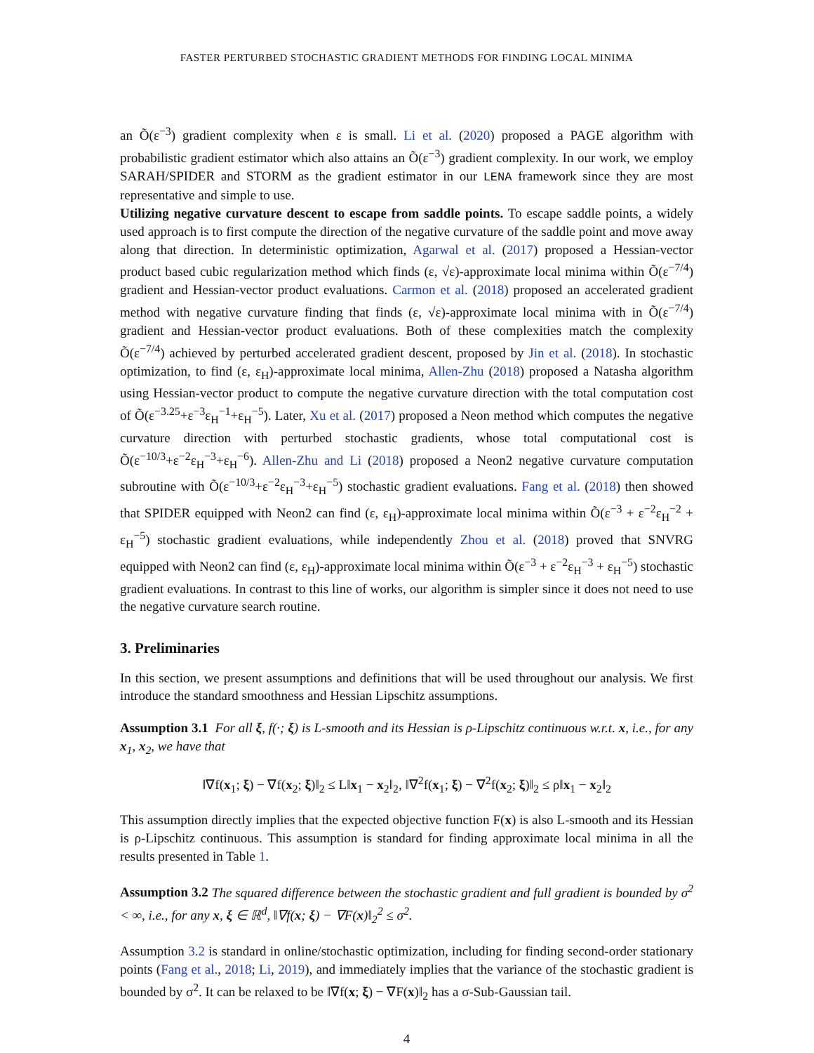FASTER PERTURBED STOCHASTIC GRADIENT METHODS FOR FINDING LOCAL MINIMA
an Õ(ε<sup>−3</sup>) gradient complexity when ε is small. Li et al. (2020) proposed a PAGE algorithm with probabilistic gradient estimator which also attains an Õ(ε<sup>−3</sup>) gradient complexity. In our work, we employ SARAH/SPIDER and STORM as the gradient estimator in our LENA framework since they are most representative and simple to use.
Utilizing negative curvature descent to escape from saddle points. To escape saddle points, a widely used approach is to first compute the direction of the negative curvature of the saddle point and move away along that direction. In deterministic optimization, Agarwal et al. (2017) proposed a Hessian-vector product based cubic regularization method which finds (ε, √ε)-approximate local minima within Õ(ε<sup>−7/4</sup>) gradient and Hessian-vector product evaluations. Carmon et al. (2018) proposed an accelerated gradient method with negative curvature finding that finds (ε, √ε)-approximate local minima with in Õ(ε<sup>−7/4</sup>) gradient and Hessian-vector product evaluations. Both of these complexities match the complexity Õ(ε<sup>−7/4</sup>) achieved by perturbed accelerated gradient descent, proposed by Jin et al. (2018). In stochastic optimization, to find (ε, ε<sub>H</sub>)-approximate local minima, Allen-Zhu (2018) proposed a Natasha algorithm using Hessian-vector product to compute the negative curvature direction with the total computation cost of Õ(ε<sup>−3.25</sup>+ε<sup>−3</sup>ε<sub>H</sub><sup>−1</sup>+ε<sub>H</sub><sup>−5</sup>). Later, Xu et al. (2017) proposed a Neon method which computes the negative curvature direction with perturbed stochastic gradients, whose total computational cost is Õ(ε<sup>−10/3</sup>+ε<sup>−2</sup>ε<sub>H</sub><sup>−3</sup>+ε<sub>H</sub><sup>−6</sup>). Allen-Zhu and Li (2018) proposed a Neon2 negative curvature computation subroutine with Õ(ε<sup>−10/3</sup>+ε<sup>−2</sup>ε<sub>H</sub><sup>−3</sup>+ε<sub>H</sub><sup>−5</sup>) stochastic gradient evaluations. Fang et al. (2018) then showed that SPIDER equipped with Neon2 can find (ε, ε<sub>H</sub>)-approximate local minima within Õ(ε<sup>−3</sup> + ε<sup>−2</sup>ε<sub>H</sub><sup>−2</sup> + ε<sub>H</sub><sup>−5</sup>) stochastic gradient evaluations, while independently Zhou et al. (2018) proved that SNVRG equipped with Neon2 can find (ε, ε<sub>H</sub>)-approximate local minima within Õ(ε<sup>−3</sup> + ε<sup>−2</sup>ε<sub>H</sub><sup>−3</sup> + ε<sub>H</sub><sup>−5</sup>) stochastic gradient evaluations. In contrast to this line of works, our algorithm is simpler since it does not need to use the negative curvature search routine.
3. Preliminaries
In this section, we present assumptions and definitions that will be used throughout our analysis. We first introduce the standard smoothness and Hessian Lipschitz assumptions.
Assumption 3.1 For all ξ, f(·; ξ) is L-smooth and its Hessian is ρ-Lipschitz continuous w.r.t. x, i.e., for any x<sub>1</sub>, x<sub>2</sub>, we have that
‖∇f(x<sub>1</sub>; ξ) − ∇f(x<sub>2</sub>; ξ)‖<sub>2</sub> ≤ L‖x<sub>1</sub> − x<sub>2</sub>‖<sub>2</sub>, ‖∇<sup>2</sup>f(x<sub>1</sub>; ξ) − ∇<sup>2</sup>f(x<sub>2</sub>; ξ)‖<sub>2</sub> ≤ ρ‖x<sub>1</sub> − x<sub>2</sub>‖<sub>2</sub>
This assumption directly implies that the expected objective function F(x) is also L-smooth and its Hessian is ρ-Lipschitz continuous. This assumption is standard for finding approximate local minima in all the results presented in Table 1.
Assumption 3.2 The squared difference between the stochastic gradient and full gradient is bounded by σ<sup>2</sup> < ∞, i.e., for any x, ξ ∈ ℝ<sup>d</sup>, ‖∇f(x; ξ) − ∇F(x)‖<sub>2</sub><sup>2</sup> ≤ σ<sup>2</sup>.
Assumption 3.2 is standard in online/stochastic optimization, including for finding second-order stationary points (Fang et al., 2018; Li, 2019), and immediately implies that the variance of the stochastic gradient is bounded by σ<sup>2</sup>. It can be relaxed to be ‖∇f(x; ξ) − ∇F(x)‖<sub>2</sub> has a σ-Sub-Gaussian tail.
4